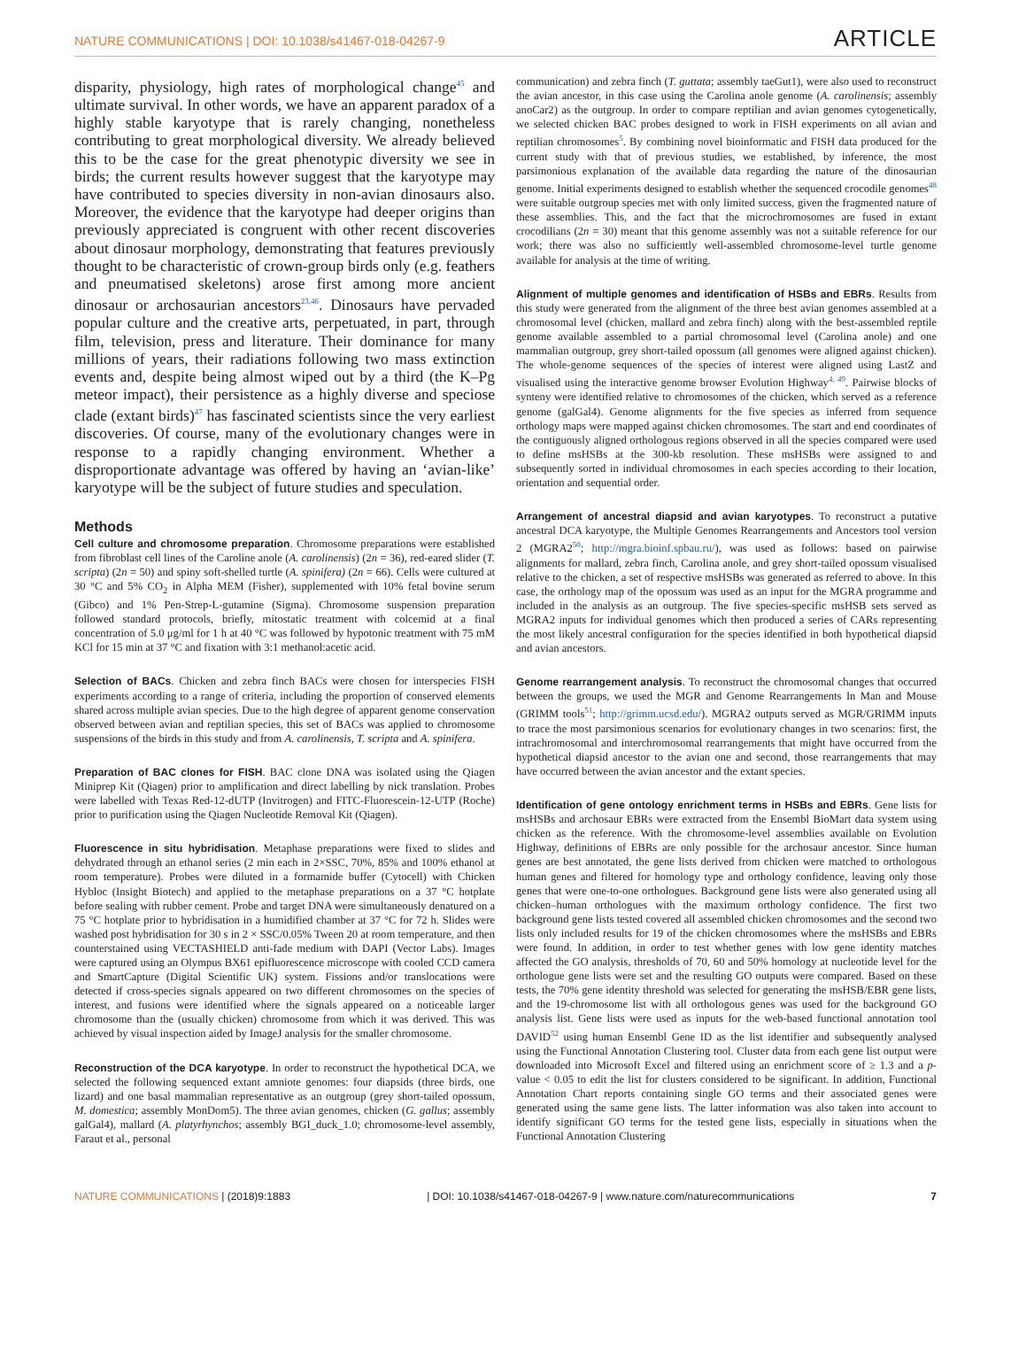NATURE COMMUNICATIONS | DOI: 10.1038/s41467-018-04267-9 ARTICLE
disparity, physiology, high rates of morphological change<sup>45</sup> and ultimate survival. In other words, we have an apparent paradox of a highly stable karyotype that is rarely changing, nonetheless contributing to great morphological diversity. We already believed this to be the case for the great phenotypic diversity we see in birds; the current results however suggest that the karyotype may have contributed to species diversity in non-avian dinosaurs also. Moreover, the evidence that the karyotype had deeper origins than previously appreciated is congruent with other recent discoveries about dinosaur morphology, demonstrating that features previously thought to be characteristic of crown-group birds only (e.g. feathers and pneumatised skeletons) arose first among more ancient dinosaur or archosaurian ancestors<sup>23,46</sup>. Dinosaurs have pervaded popular culture and the creative arts, perpetuated, in part, through film, television, press and literature. Their dominance for many millions of years, their radiations following two mass extinction events and, despite being almost wiped out by a third (the K–Pg meteor impact), their persistence as a highly diverse and speciose clade (extant birds)<sup>47</sup> has fascinated scientists since the very earliest discoveries. Of course, many of the evolutionary changes were in response to a rapidly changing environment. Whether a disproportionate advantage was offered by having an ‘avian-like’ karyotype will be the subject of future studies and speculation.
Methods
Cell culture and chromosome preparation. Chromosome preparations were established from fibroblast cell lines of the Caroline anole (A. carolinensis) (2n = 36), red-eared slider (T. scripta) (2n = 50) and spiny soft-shelled turtle (A. spinifera) (2n = 66). Cells were cultured at 30 °C and 5% CO<sub>2</sub> in Alpha MEM (Fisher), supplemented with 10% fetal bovine serum (Gibco) and 1% Pen-Strep-L-gutamine (Sigma). Chromosome suspension preparation followed standard protocols, briefly, mitostatic treatment with colcemid at a final concentration of 5.0 μg/ml for 1 h at 40 °C was followed by hypotonic treatment with 75 mM KCl for 15 min at 37 °C and fixation with 3:1 methanol:acetic acid.
Selection of BACs. Chicken and zebra finch BACs were chosen for interspecies FISH experiments according to a range of criteria, including the proportion of conserved elements shared across multiple avian species. Due to the high degree of apparent genome conservation observed between avian and reptilian species, this set of BACs was applied to chromosome suspensions of the birds in this study and from A. carolinensis, T. scripta and A. spinifera.
Preparation of BAC clones for FISH. BAC clone DNA was isolated using the Qiagen Miniprep Kit (Qiagen) prior to amplification and direct labelling by nick translation. Probes were labelled with Texas Red-12-dUTP (Invitrogen) and FITC-Fluorescein-12-UTP (Roche) prior to purification using the Qiagen Nucleotide Removal Kit (Qiagen).
Fluorescence in situ hybridisation. Metaphase preparations were fixed to slides and dehydrated through an ethanol series (2 min each in 2×SSC, 70%, 85% and 100% ethanol at room temperature). Probes were diluted in a formamide buffer (Cytocell) with Chicken Hybloc (Insight Biotech) and applied to the metaphase preparations on a 37 °C hotplate before sealing with rubber cement. Probe and target DNA were simultaneously denatured on a 75 °C hotplate prior to hybridisation in a humidified chamber at 37 °C for 72 h. Slides were washed post hybridisation for 30 s in 2 × SSC/0.05% Tween 20 at room temperature, and then counterstained using VECTASHIELD anti-fade medium with DAPI (Vector Labs). Images were captured using an Olympus BX61 epifluorescence microscope with cooled CCD camera and SmartCapture (Digital Scientific UK) system. Fissions and/or translocations were detected if cross-species signals appeared on two different chromosomes on the species of interest, and fusions were identified where the signals appeared on a noticeable larger chromosome than the (usually chicken) chromosome from which it was derived. This was achieved by visual inspection aided by ImageJ analysis for the smaller chromosome.
Reconstruction of the DCA karyotype. In order to reconstruct the hypothetical DCA, we selected the following sequenced extant amniote genomes: four diapsids (three birds, one lizard) and one basal mammalian representative as an outgroup (grey short-tailed opossum, M. domestica; assembly MonDom5). The three avian genomes, chicken (G. gallus; assembly galGal4), mallard (A. platyrhynchos; assembly BGI_duck_1.0; chromosome-level assembly, Faraut et al., personal
communication) and zebra finch (T. guttata; assembly taeGut1), were also used to reconstruct the avian ancestor, in this case using the Carolina anole genome (A. carolinensis; assembly anoCar2) as the outgroup. In order to compare reptilian and avian genomes cytogenetically, we selected chicken BAC probes designed to work in FISH experiments on all avian and reptilian chromosomes<sup>5</sup>. By combining novel bioinformatic and FISH data produced for the current study with that of previous studies, we established, by inference, the most parsimonious explanation of the available data regarding the nature of the dinosaurian genome. Initial experiments designed to establish whether the sequenced crocodile genomes<sup>48</sup> were suitable outgroup species met with only limited success, given the fragmented nature of these assemblies. This, and the fact that the microchromosomes are fused in extant crocodilians (2n = 30) meant that this genome assembly was not a suitable reference for our work; there was also no sufficiently well-assembled chromosome-level turtle genome available for analysis at the time of writing.
Alignment of multiple genomes and identification of HSBs and EBRs. Results from this study were generated from the alignment of the three best avian genomes assembled at a chromosomal level (chicken, mallard and zebra finch) along with the best-assembled reptile genome available assembled to a partial chromosomal level (Carolina anole) and one mammalian outgroup, grey short-tailed opossum (all genomes were aligned against chicken). The whole-genome sequences of the species of interest were aligned using LastZ and visualised using the interactive genome browser Evolution Highway<sup>4, 49</sup>. Pairwise blocks of synteny were identified relative to chromosomes of the chicken, which served as a reference genome (galGal4). Genome alignments for the five species as inferred from sequence orthology maps were mapped against chicken chromosomes. The start and end coordinates of the contiguously aligned orthologous regions observed in all the species compared were used to define msHSBs at the 300-kb resolution. These msHSBs were assigned to and subsequently sorted in individual chromosomes in each species according to their location, orientation and sequential order.
Arrangement of ancestral diapsid and avian karyotypes. To reconstruct a putative ancestral DCA karyotype, the Multiple Genomes Rearrangements and Ancestors tool version 2 (MGRA2<sup>50</sup>; http://mgra.bioinf.spbau.ru/), was used as follows: based on pairwise alignments for mallard, zebra finch, Carolina anole, and grey short-tailed opossum visualised relative to the chicken, a set of respective msHSBs was generated as referred to above. In this case, the orthology map of the opossum was used as an input for the MGRA programme and included in the analysis as an outgroup. The five species-specific msHSB sets served as MGRA2 inputs for individual genomes which then produced a series of CARs representing the most likely ancestral configuration for the species identified in both hypothetical diapsid and avian ancestors.
Genome rearrangement analysis. To reconstruct the chromosomal changes that occurred between the groups, we used the MGR and Genome Rearrangements In Man and Mouse (GRIMM tools<sup>51</sup>; http://grimm.ucsd.edu/). MGRA2 outputs served as MGR/GRIMM inputs to trace the most parsimonious scenarios for evolutionary changes in two scenarios: first, the intrachromosomal and interchromosomal rearrangements that might have occurred from the hypothetical diapsid ancestor to the avian one and second, those rearrangements that may have occurred between the avian ancestor and the extant species.
Identification of gene ontology enrichment terms in HSBs and EBRs. Gene lists for msHSBs and archosaur EBRs were extracted from the Ensembl BioMart data system using chicken as the reference. With the chromosome-level assemblies available on Evolution Highway, definitions of EBRs are only possible for the archosaur ancestor. Since human genes are best annotated, the gene lists derived from chicken were matched to orthologous human genes and filtered for homology type and orthology confidence, leaving only those genes that were one-to-one orthologues. Background gene lists were also generated using all chicken–human orthologues with the maximum orthology confidence. The first two background gene lists tested covered all assembled chicken chromosomes and the second two lists only included results for 19 of the chicken chromosomes where the msHSBs and EBRs were found. In addition, in order to test whether genes with low gene identity matches affected the GO analysis, thresholds of 70, 60 and 50% homology at nucleotide level for the orthologue gene lists were set and the resulting GO outputs were compared. Based on these tests, the 70% gene identity threshold was selected for generating the msHSB/EBR gene lists, and the 19-chromosome list with all orthologous genes was used for the background GO analysis list. Gene lists were used as inputs for the web-based functional annotation tool DAVID<sup>52</sup> using human Ensembl Gene ID as the list identifier and subsequently analysed using the Functional Annotation Clustering tool. Cluster data from each gene list output were downloaded into Microsoft Excel and filtered using an enrichment score of ≥ 1.3 and a p-value < 0.05 to edit the list for clusters considered to be significant. In addition, Functional Annotation Chart reports containing single GO terms and their associated genes were generated using the same gene lists. The latter information was also taken into account to identify significant GO terms for the tested gene lists, especially in situations when the Functional Annotation Clustering
NATURE COMMUNICATIONS | (2018)9:1883 | DOI: 10.1038/s41467-018-04267-9 | www.nature.com/naturecommunications 7